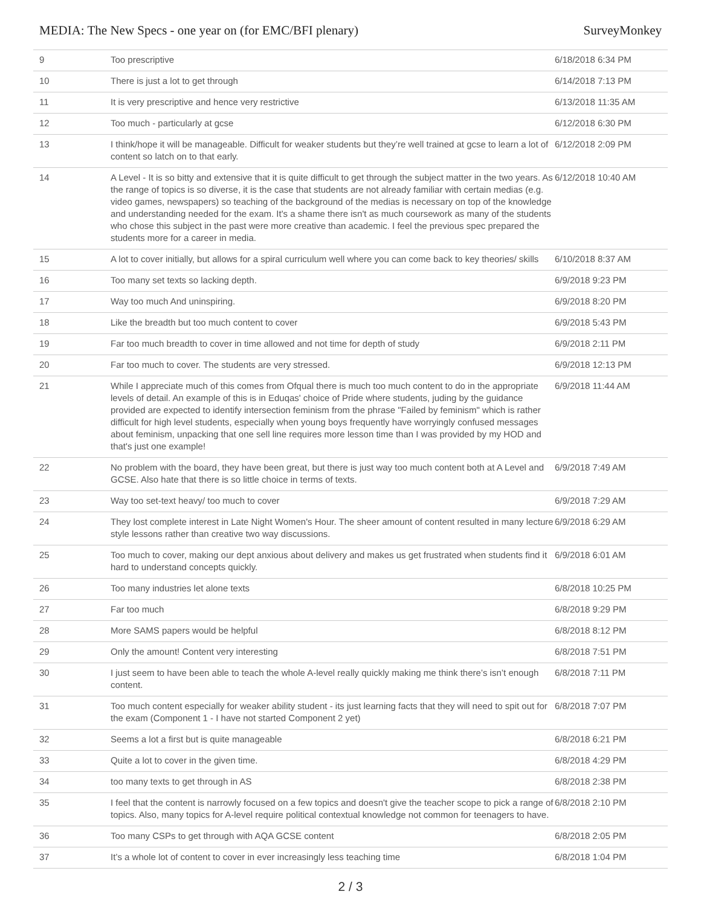MEDIA: The New Specs - one year on (for EMC/BFI plenary) SurveyMonkey
| 9 | Too prescriptive | 6/18/2018 6:34 PM |
| 10 | There is just a lot to get through | 6/14/2018 7:13 PM |
| 11 | It is very prescriptive and hence very restrictive | 6/13/2018 11:35 AM |
| 12 | Too much - particularly at gcse | 6/12/2018 6:30 PM |
| 13 | I think/hope it will be manageable. Difficult for weaker students but they’re well trained at gcse to learn a lot of content so latch on to that early. | 6/12/2018 2:09 PM |
| 14 | A Level - It is so bitty and extensive that it is quite difficult to get through the subject matter in the two years. As the range of topics is so diverse, it is the case that students are not already familiar with certain medias (e.g. video games, newspapers) so teaching of the background of the medias is necessary on top of the knowledge and understanding needed for the exam. It's a shame there isn't as much coursework as many of the students who chose this subject in the past were more creative than academic. I feel the previous spec prepared the students more for a career in media. | 6/12/2018 10:40 AM |
| 15 | A lot to cover initially, but allows for a spiral curriculum well where you can come back to key theories/ skills | 6/10/2018 8:37 AM |
| 16 | Too many set texts so lacking depth. | 6/9/2018 9:23 PM |
| 17 | Way too much And uninspiring. | 6/9/2018 8:20 PM |
| 18 | Like the breadth but too much content to cover | 6/9/2018 5:43 PM |
| 19 | Far too much breadth to cover in time allowed and not time for depth of study | 6/9/2018 2:11 PM |
| 20 | Far too much to cover. The students are very stressed. | 6/9/2018 12:13 PM |
| 21 | While I appreciate much of this comes from Ofqual there is much too much content to do in the appropriate levels of detail. An example of this is in Eduqas' choice of Pride where students, juding by the guidance provided are expected to identify intersection feminism from the phrase "Failed by feminism" which is rather difficult for high level students, especially when young boys frequently have worryingly confused messages about feminism, unpacking that one sell line requires more lesson time than I was provided by my HOD and that's just one example! | 6/9/2018 11:44 AM |
| 22 | No problem with the board, they have been great, but there is just way too much content both at A Level and GCSE. Also hate that there is so little choice in terms of texts. | 6/9/2018 7:49 AM |
| 23 | Way too set-text heavy/ too much to cover | 6/9/2018 7:29 AM |
| 24 | They lost complete interest in Late Night Women's Hour. The sheer amount of content resulted in many lecture style lessons rather than creative two way discussions. | 6/9/2018 6:29 AM |
| 25 | Too much to cover, making our dept anxious about delivery and makes us get frustrated when students find it hard to understand concepts quickly. | 6/9/2018 6:01 AM |
| 26 | Too many industries let alone texts | 6/8/2018 10:25 PM |
| 27 | Far too much | 6/8/2018 9:29 PM |
| 28 | More SAMS papers would be helpful | 6/8/2018 8:12 PM |
| 29 | Only the amount! Content very interesting | 6/8/2018 7:51 PM |
| 30 | I just seem to have been able to teach the whole A-level really quickly making me think there’s isn’t enough content. | 6/8/2018 7:11 PM |
| 31 | Too much content especially for weaker ability student - its just learning facts that they will need to spit out for the exam (Component 1 - I have not started Component 2 yet) | 6/8/2018 7:07 PM |
| 32 | Seems a lot a first but is quite manageable | 6/8/2018 6:21 PM |
| 33 | Quite a lot to cover in the given time. | 6/8/2018 4:29 PM |
| 34 | too many texts to get through in AS | 6/8/2018 2:38 PM |
| 35 | I feel that the content is narrowly focused on a few topics and doesn't give the teacher scope to pick a range of topics. Also, many topics for A-level require political contextual knowledge not common for teenagers to have. | 6/8/2018 2:10 PM |
| 36 | Too many CSPs to get through with AQA GCSE content | 6/8/2018 2:05 PM |
| 37 | It’s a whole lot of content to cover in ever increasingly less teaching time | 6/8/2018 1:04 PM |
2 / 3